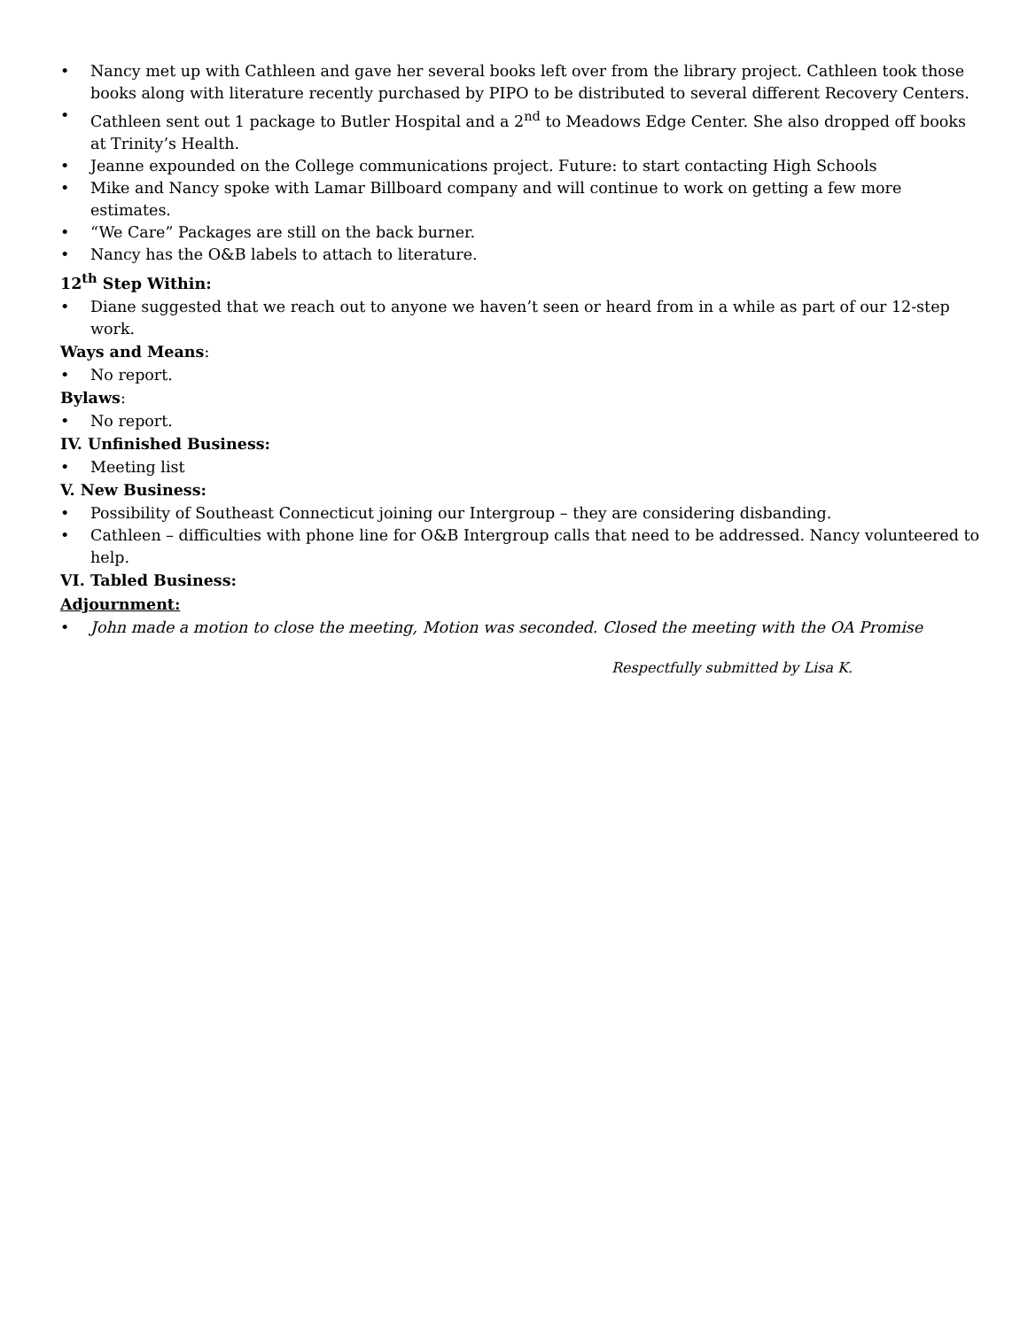• Nancy met up with Cathleen and gave her several books left over from the library project. Cathleen took those books along with literature recently purchased by PIPO to be distributed to several different Recovery Centers.
• Cathleen sent out 1 package to Butler Hospital and a 2<sup>nd</sup> to Meadows Edge Center. She also dropped off books at Trinity’s Health.
• Jeanne expounded on the College communications project. Future: to start contacting High Schools
• Mike and Nancy spoke with Lamar Billboard company and will continue to work on getting a few more estimates.
• “We Care” Packages are still on the back burner.
• Nancy has the O&B labels to attach to literature.
12<sup>th</sup> Step Within:
• Diane suggested that we reach out to anyone we haven’t seen or heard from in a while as part of our 12-step work.
Ways and Means:
• No report.
Bylaws:
• No report.
IV. Unfinished Business:
• Meeting list
V. New Business:
• Possibility of Southeast Connecticut joining our Intergroup – they are considering disbanding.
• Cathleen – difficulties with phone line for O&B Intergroup calls that need to be addressed. Nancy volunteered to help.
VI. Tabled Business:
Adjournment:
• John made a motion to close the meeting, Motion was seconded. Closed the meeting with the OA Promise
Respectfully submitted by Lisa K.